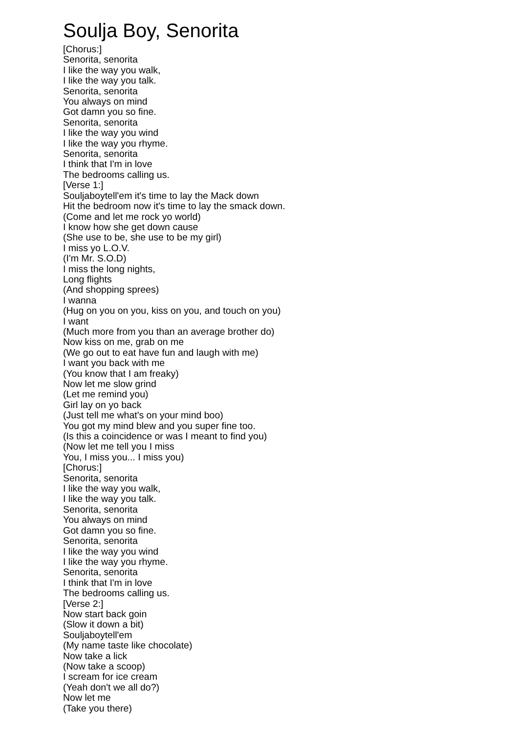Soulja Boy, Senorita
[Chorus:]
Senorita, senorita
I like the way you walk,
I like the way you talk.
Senorita, senorita
You always on mind
Got damn you so fine.
Senorita, senorita
I like the way you wind
I like the way you rhyme.
Senorita, senorita
I think that I'm in love
The bedrooms calling us.
[Verse 1:]
Souljaboytell'em it's time to lay the Mack down
Hit the bedroom now it's time to lay the smack down.
(Come and let me rock yo world)
I know how she get down cause
(She use to be, she use to be my girl)
I miss yo L.O.V.
(I'm Mr. S.O.D)
I miss the long nights,
Long flights
(And shopping sprees)
I wanna
(Hug on you on you, kiss on you, and touch on you)
I want
(Much more from you than an average brother do)
Now kiss on me, grab on me
(We go out to eat have fun and laugh with me)
I want you back with me
(You know that I am freaky)
Now let me slow grind
(Let me remind you)
Girl lay on yo back
(Just tell me what's on your mind boo)
You got my mind blew and you super fine too.
(Is this a coincidence or was I meant to find you)
(Now let me tell you I miss
You, I miss you... I miss you)
[Chorus:]
Senorita, senorita
I like the way you walk,
I like the way you talk.
Senorita, senorita
You always on mind
Got damn you so fine.
Senorita, senorita
I like the way you wind
I like the way you rhyme.
Senorita, senorita
I think that I'm in love
The bedrooms calling us.
[Verse 2:]
Now start back goin
(Slow it down a bit)
Souljaboytell'em
(My name taste like chocolate)
Now take a lick
(Now take a scoop)
I scream for ice cream
(Yeah don't we all do?)
Now let me
(Take you there)